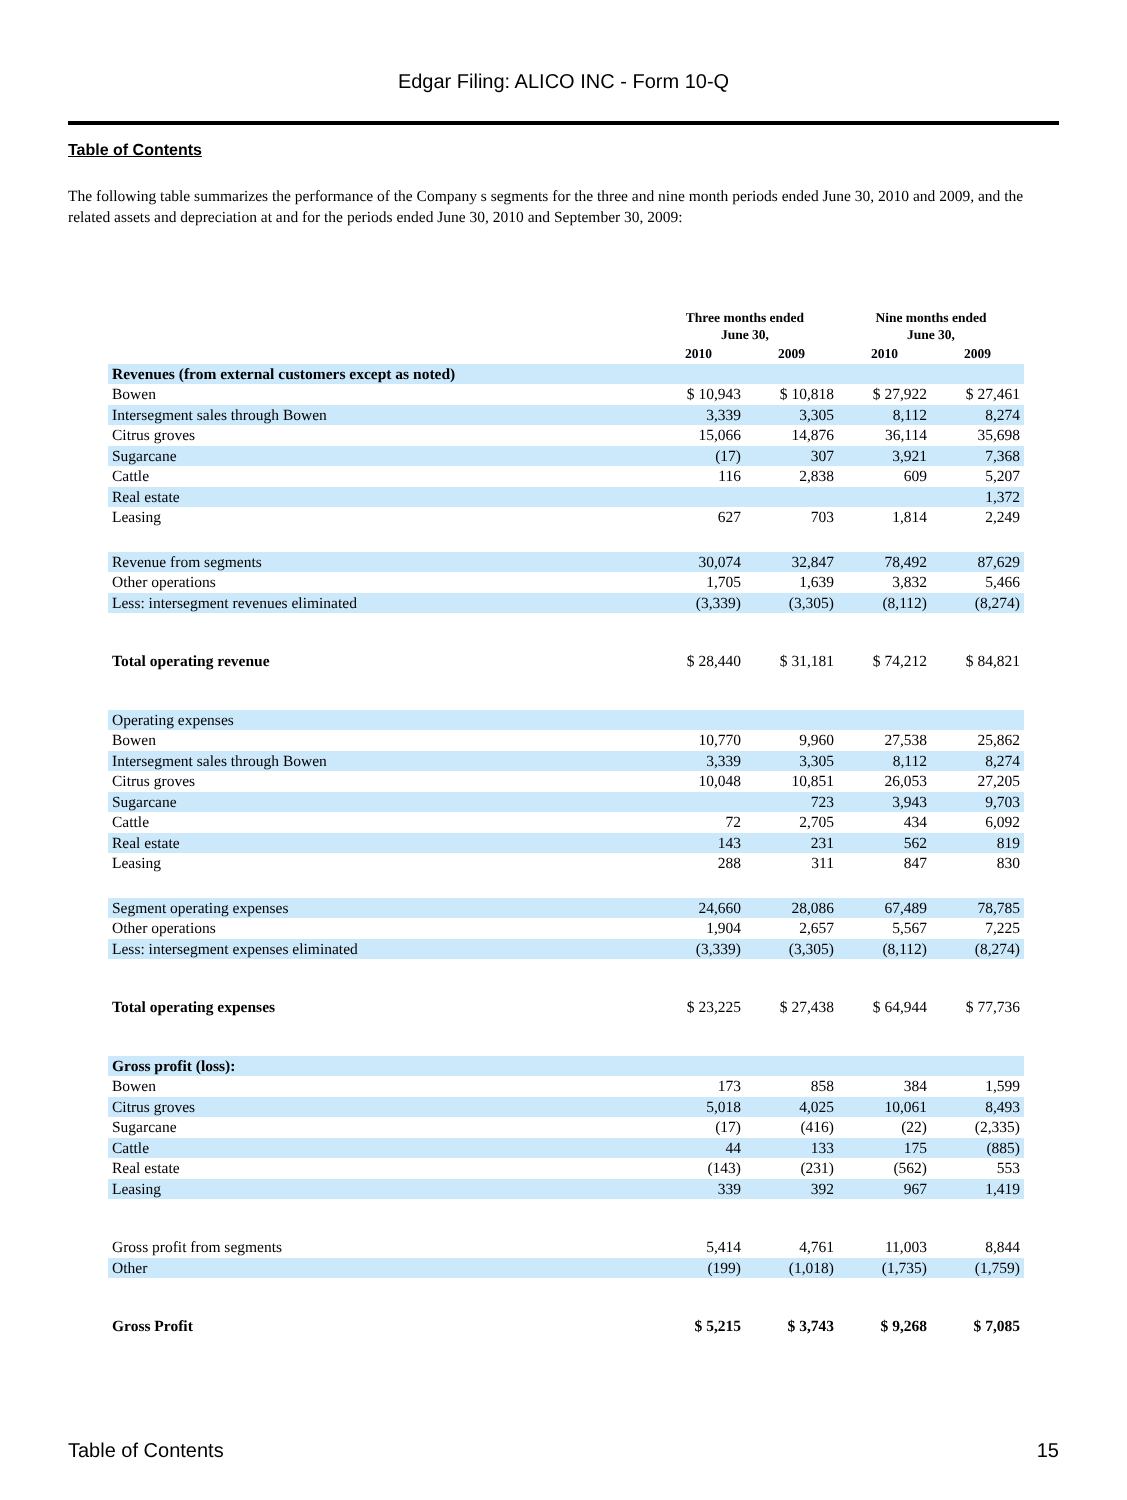Edgar Filing: ALICO INC - Form 10-Q
Table of Contents
The following table summarizes the performance of the Company s segments for the three and nine month periods ended June 30, 2010 and 2009, and the related assets and depreciation at and for the periods ended June 30, 2010 and September 30, 2009:
| | Three months ended June 30, | | Nine months ended June 30, | |
| --- | --- | --- | --- | --- |
| | 2010 | 2009 | 2010 | 2009 |
| Revenues (from external customers except as noted) | | | | |
| Bowen | $ 10,943 | $ 10,818 | $ 27,922 | $ 27,461 |
| Intersegment sales through Bowen | 3,339 | 3,305 | 8,112 | 8,274 |
| Citrus groves | 15,066 | 14,876 | 36,114 | 35,698 |
| Sugarcane | (17) | 307 | 3,921 | 7,368 |
| Cattle | 116 | 2,838 | 609 | 5,207 |
| Real estate | | | | 1,372 |
| Leasing | 627 | 703 | 1,814 | 2,249 |
| Revenue from segments | 30,074 | 32,847 | 78,492 | 87,629 |
| Other operations | 1,705 | 1,639 | 3,832 | 5,466 |
| Less: intersegment revenues eliminated | (3,339) | (3,305) | (8,112) | (8,274) |
| Total operating revenue | $ 28,440 | $ 31,181 | $ 74,212 | $ 84,821 |
| Operating expenses | | | | |
| Bowen | 10,770 | 9,960 | 27,538 | 25,862 |
| Intersegment sales through Bowen | 3,339 | 3,305 | 8,112 | 8,274 |
| Citrus groves | 10,048 | 10,851 | 26,053 | 27,205 |
| Sugarcane | | 723 | 3,943 | 9,703 |
| Cattle | 72 | 2,705 | 434 | 6,092 |
| Real estate | 143 | 231 | 562 | 819 |
| Leasing | 288 | 311 | 847 | 830 |
| Segment operating expenses | 24,660 | 28,086 | 67,489 | 78,785 |
| Other operations | 1,904 | 2,657 | 5,567 | 7,225 |
| Less: intersegment expenses eliminated | (3,339) | (3,305) | (8,112) | (8,274) |
| Total operating expenses | $ 23,225 | $ 27,438 | $ 64,944 | $ 77,736 |
| Gross profit (loss): | | | | |
| Bowen | 173 | 858 | 384 | 1,599 |
| Citrus groves | 5,018 | 4,025 | 10,061 | 8,493 |
| Sugarcane | (17) | (416) | (22) | (2,335) |
| Cattle | 44 | 133 | 175 | (885) |
| Real estate | (143) | (231) | (562) | 553 |
| Leasing | 339 | 392 | 967 | 1,419 |
| Gross profit from segments | 5,414 | 4,761 | 11,003 | 8,844 |
| Other | (199) | (1,018) | (1,735) | (1,759) |
| Gross Profit | $ 5,215 | $ 3,743 | $ 9,268 | $ 7,085 |
Table of Contents 15